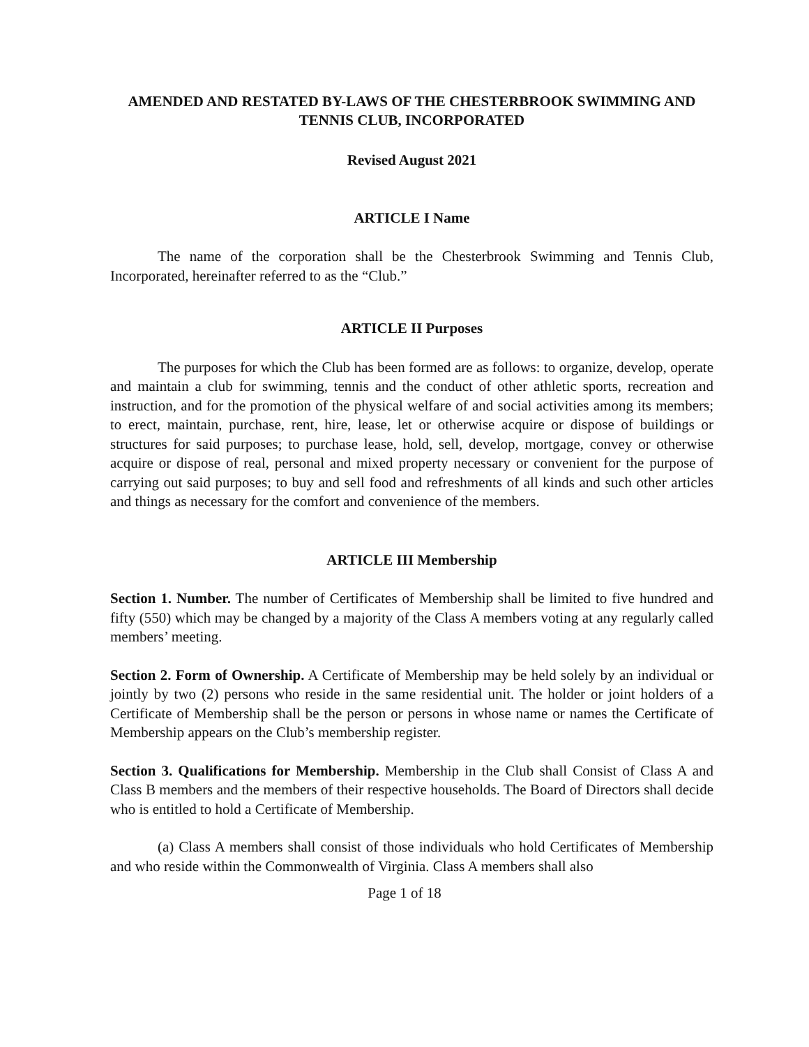AMENDED AND RESTATED BY-LAWS OF THE CHESTERBROOK SWIMMING AND TENNIS CLUB, INCORPORATED
Revised August 2021
ARTICLE I Name
The name of the corporation shall be the Chesterbrook Swimming and Tennis Club, Incorporated, hereinafter referred to as the “Club.”
ARTICLE II Purposes
The purposes for which the Club has been formed are as follows: to organize, develop, operate and maintain a club for swimming, tennis and the conduct of other athletic sports, recreation and instruction, and for the promotion of the physical welfare of and social activities among its members; to erect, maintain, purchase, rent, hire, lease, let or otherwise acquire or dispose of buildings or structures for said purposes; to purchase lease, hold, sell, develop, mortgage, convey or otherwise acquire or dispose of real, personal and mixed property necessary or convenient for the purpose of carrying out said purposes; to buy and sell food and refreshments of all kinds and such other articles and things as necessary for the comfort and convenience of the members.
ARTICLE III Membership
Section 1. Number. The number of Certificates of Membership shall be limited to five hundred and fifty (550) which may be changed by a majority of the Class A members voting at any regularly called members’ meeting.
Section 2. Form of Ownership. A Certificate of Membership may be held solely by an individual or jointly by two (2) persons who reside in the same residential unit. The holder or joint holders of a Certificate of Membership shall be the person or persons in whose name or names the Certificate of Membership appears on the Club’s membership register.
Section 3. Qualifications for Membership. Membership in the Club shall Consist of Class A and Class B members and the members of their respective households. The Board of Directors shall decide who is entitled to hold a Certificate of Membership.
(a) Class A members shall consist of those individuals who hold Certificates of Membership and who reside within the Commonwealth of Virginia. Class A members shall also
Page 1 of 18